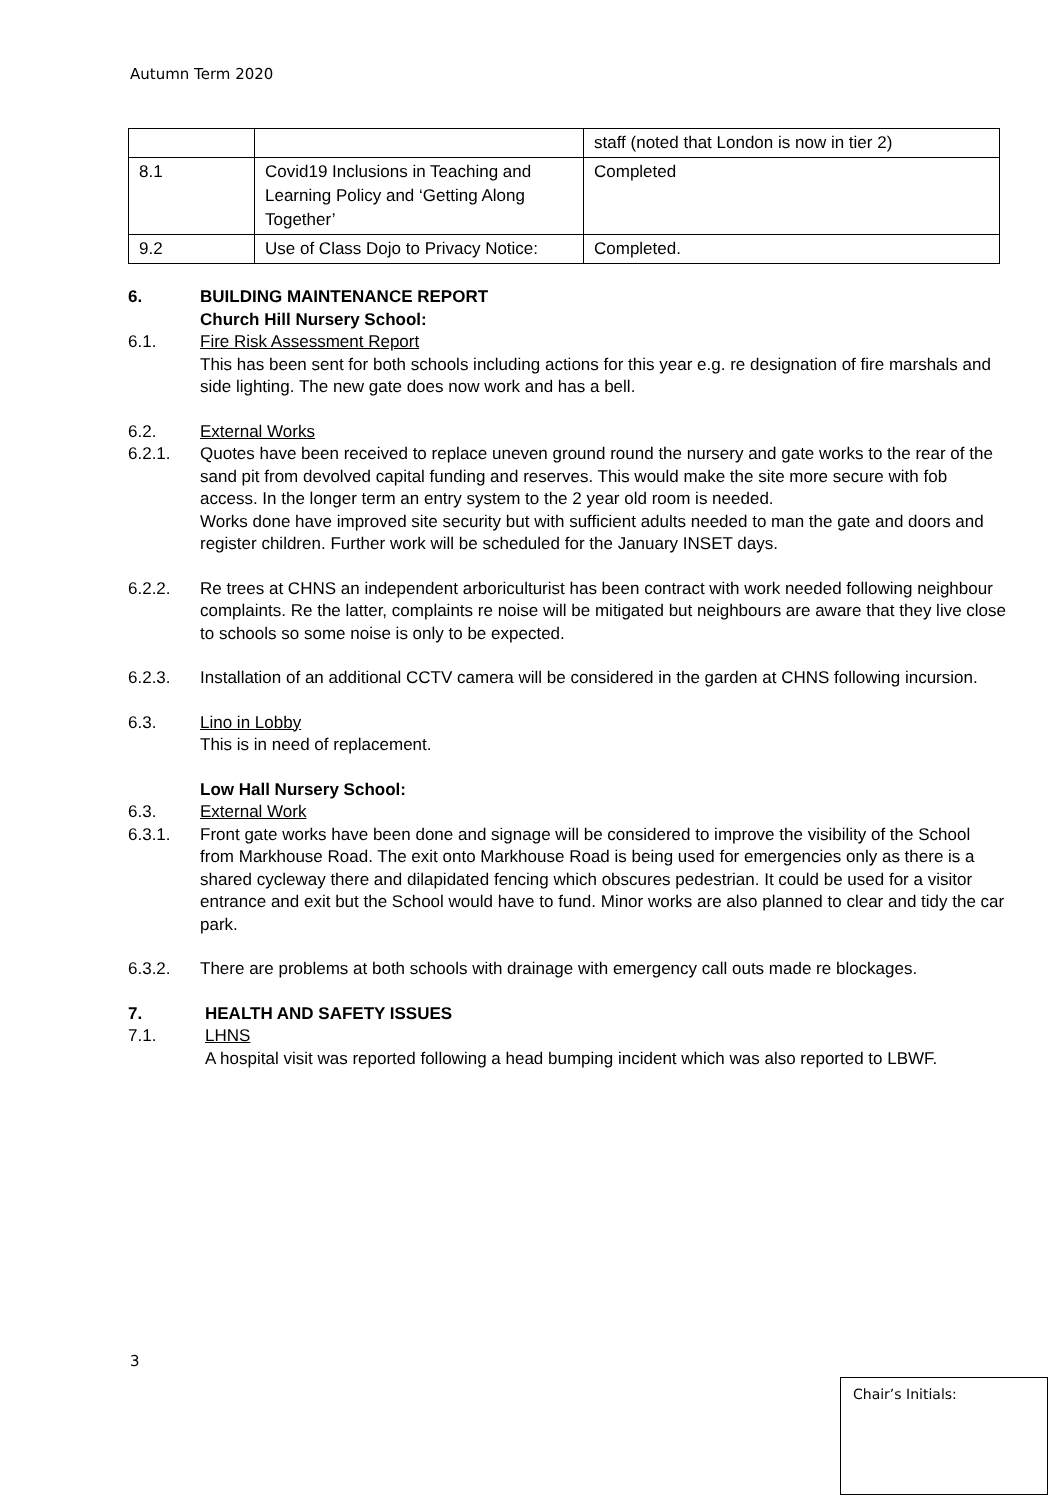Autumn Term 2020
| | | staff (noted that London is now in tier 2) |
| 8.1 | Covid19 Inclusions in Teaching and Learning Policy and ‘Getting Along Together’ | Completed |
| 9.2 | Use of Class Dojo to Privacy Notice: | Completed. |
6. BUILDING MAINTENANCE REPORT
Church Hill Nursery School:
6.1. Fire Risk Assessment Report
This has been sent for both schools including actions for this year e.g. re designation of fire marshals and side lighting. The new gate does now work and has a bell.
6.2. External Works
6.2.1. Quotes have been received to replace uneven ground round the nursery and gate works to the rear of the sand pit from devolved capital funding and reserves. This would make the site more secure with fob access. In the longer term an entry system to the 2 year old room is needed.
Works done have improved site security but with sufficient adults needed to man the gate and doors and register children. Further work will be scheduled for the January INSET days.
6.2.2. Re trees at CHNS an independent arboriculturist has been contract with work needed following neighbour complaints. Re the latter, complaints re noise will be mitigated but neighbours are aware that they live close to schools so some noise is only to be expected.
6.2.3. Installation of an additional CCTV camera will be considered in the garden at CHNS following incursion.
6.3. Lino in Lobby
This is in need of replacement.
Low Hall Nursery School:
6.3. External Work
6.3.1. Front gate works have been done and signage will be considered to improve the visibility of the School from Markhouse Road. The exit onto Markhouse Road is being used for emergencies only as there is a shared cycleway there and dilapidated fencing which obscures pedestrian. It could be used for a visitor entrance and exit but the School would have to fund. Minor works are also planned to clear and tidy the car park.
6.3.2. There are problems at both schools with drainage with emergency call outs made re blockages.
7. HEALTH AND SAFETY ISSUES
7.1. LHNS
A hospital visit was reported following a head bumping incident which was also reported to LBWF.
3
Chair’s Initials: